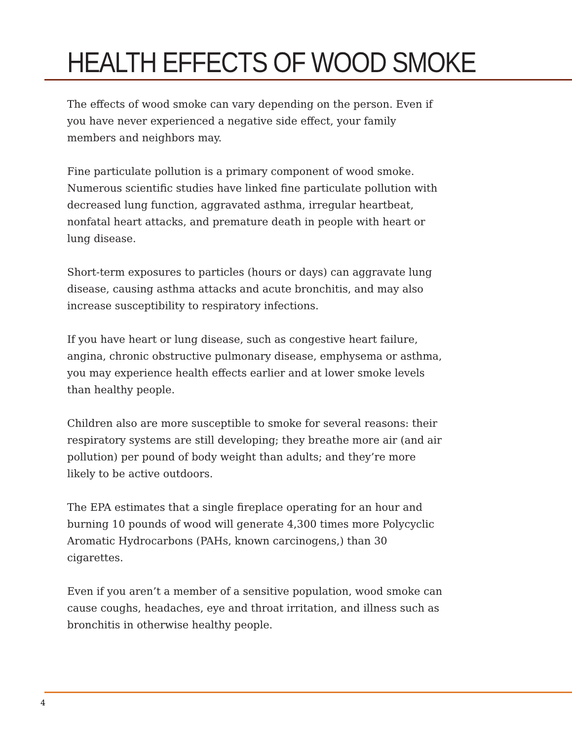HEALTH EFFECTS OF WOOD SMOKE
The effects of wood smoke can vary depending on the person. Even if you have never experienced a negative side effect, your family members and neighbors may.
Fine particulate pollution is a primary component of wood smoke. Numerous scientific studies have linked fine particulate pollution with decreased lung function, aggravated asthma, irregular heartbeat, nonfatal heart attacks, and premature death in people with heart or lung disease.
Short-term exposures to particles (hours or days) can aggravate lung disease, causing asthma attacks and acute bronchitis, and may also increase susceptibility to respiratory infections.
If you have heart or lung disease, such as congestive heart failure, angina, chronic obstructive pulmonary disease, emphysema or asthma, you may experience health effects earlier and at lower smoke levels than healthy people.
Children also are more susceptible to smoke for several reasons: their respiratory systems are still developing; they breathe more air (and air pollution) per pound of body weight than adults; and they’re more likely to be active outdoors.
The EPA estimates that a single fireplace operating for an hour and burning 10 pounds of wood will generate 4,300 times more Polycyclic Aromatic Hydrocarbons (PAHs, known carcinogens,) than 30 cigarettes.
Even if you aren’t a member of a sensitive population, wood smoke can cause coughs, headaches, eye and throat irritation, and illness such as bronchitis in otherwise healthy people.
4